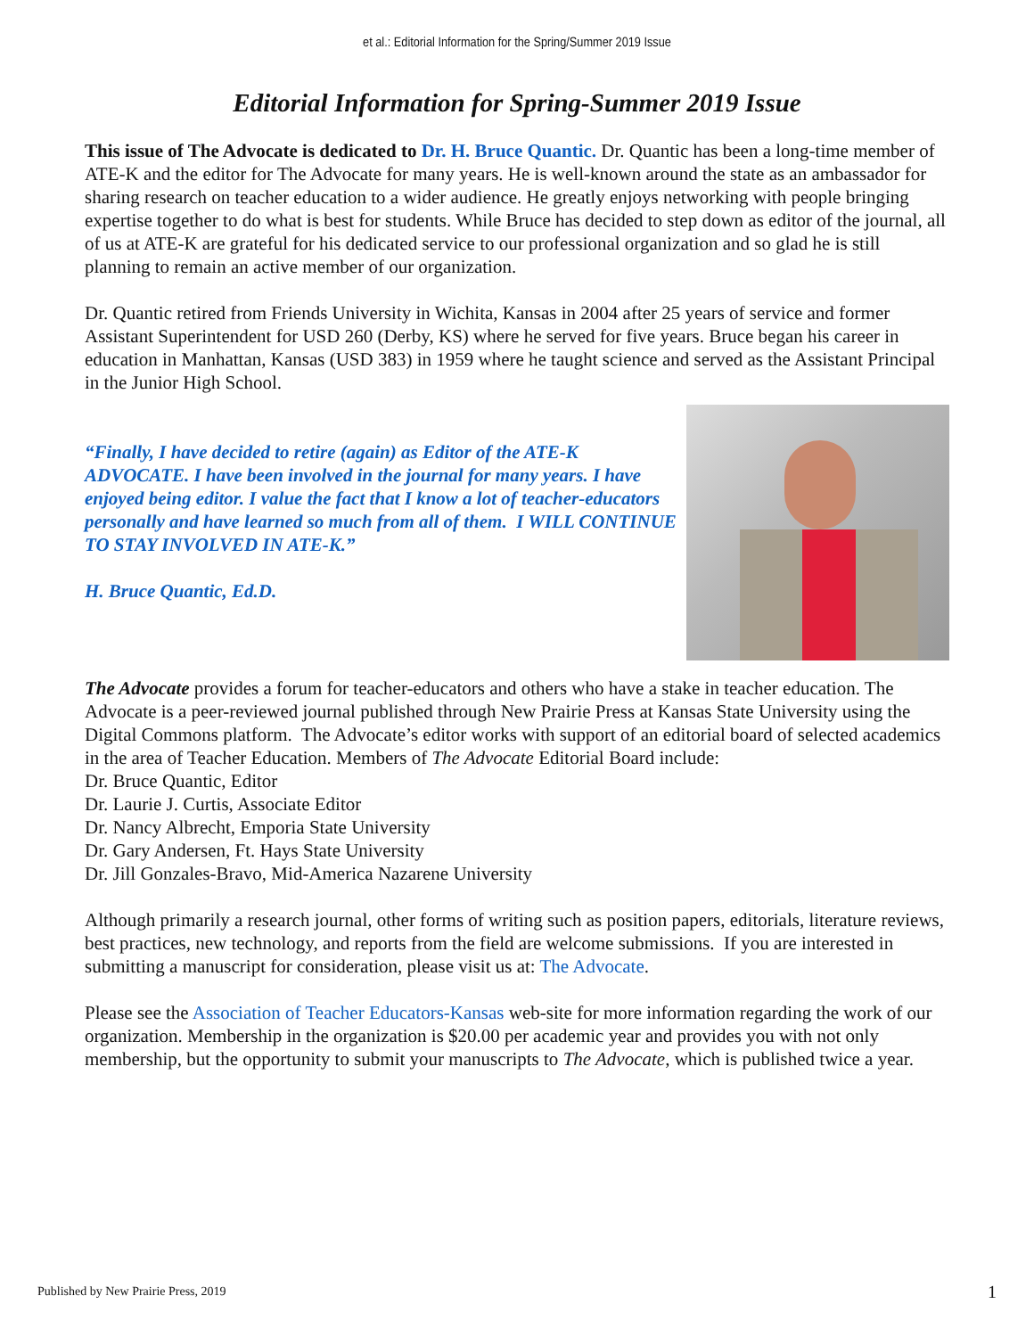et al.: Editorial Information for the Spring/Summer 2019 Issue
Editorial Information for Spring-Summer 2019 Issue
This issue of The Advocate is dedicated to Dr. H. Bruce Quantic. Dr. Quantic has been a long-time member of ATE-K and the editor for The Advocate for many years. He is well-known around the state as an ambassador for sharing research on teacher education to a wider audience. He greatly enjoys networking with people bringing expertise together to do what is best for students. While Bruce has decided to step down as editor of the journal, all of us at ATE-K are grateful for his dedicated service to our professional organization and so glad he is still planning to remain an active member of our organization.
Dr. Quantic retired from Friends University in Wichita, Kansas in 2004 after 25 years of service and former Assistant Superintendent for USD 260 (Derby, KS) where he served for five years. Bruce began his career in education in Manhattan, Kansas (USD 383) in 1959 where he taught science and served as the Assistant Principal in the Junior High School.
“Finally, I have decided to retire (again) as Editor of the ATE-K ADVOCATE. I have been involved in the journal for many years. I have enjoyed being editor. I value the fact that I know a lot of teacher-educators personally and have learned so much from all of them. I WILL CONTINUE TO STAY INVOLVED IN ATE-K.”
H. Bruce Quantic, Ed.D.
The Advocate provides a forum for teacher-educators and others who have a stake in teacher education. The Advocate is a peer-reviewed journal published through New Prairie Press at Kansas State University using the Digital Commons platform. The Advocate’s editor works with support of an editorial board of selected academics in the area of Teacher Education. Members of The Advocate Editorial Board include:
Dr. Bruce Quantic, Editor
Dr. Laurie J. Curtis, Associate Editor
Dr. Nancy Albrecht, Emporia State University
Dr. Gary Andersen, Ft. Hays State University
Dr. Jill Gonzales-Bravo, Mid-America Nazarene University
Although primarily a research journal, other forms of writing such as position papers, editorials, literature reviews, best practices, new technology, and reports from the field are welcome submissions. If you are interested in submitting a manuscript for consideration, please visit us at: The Advocate.
Please see the Association of Teacher Educators-Kansas web-site for more information regarding the work of our organization. Membership in the organization is $20.00 per academic year and provides you with not only membership, but the opportunity to submit your manuscripts to The Advocate, which is published twice a year.
Published by New Prairie Press, 2019 1